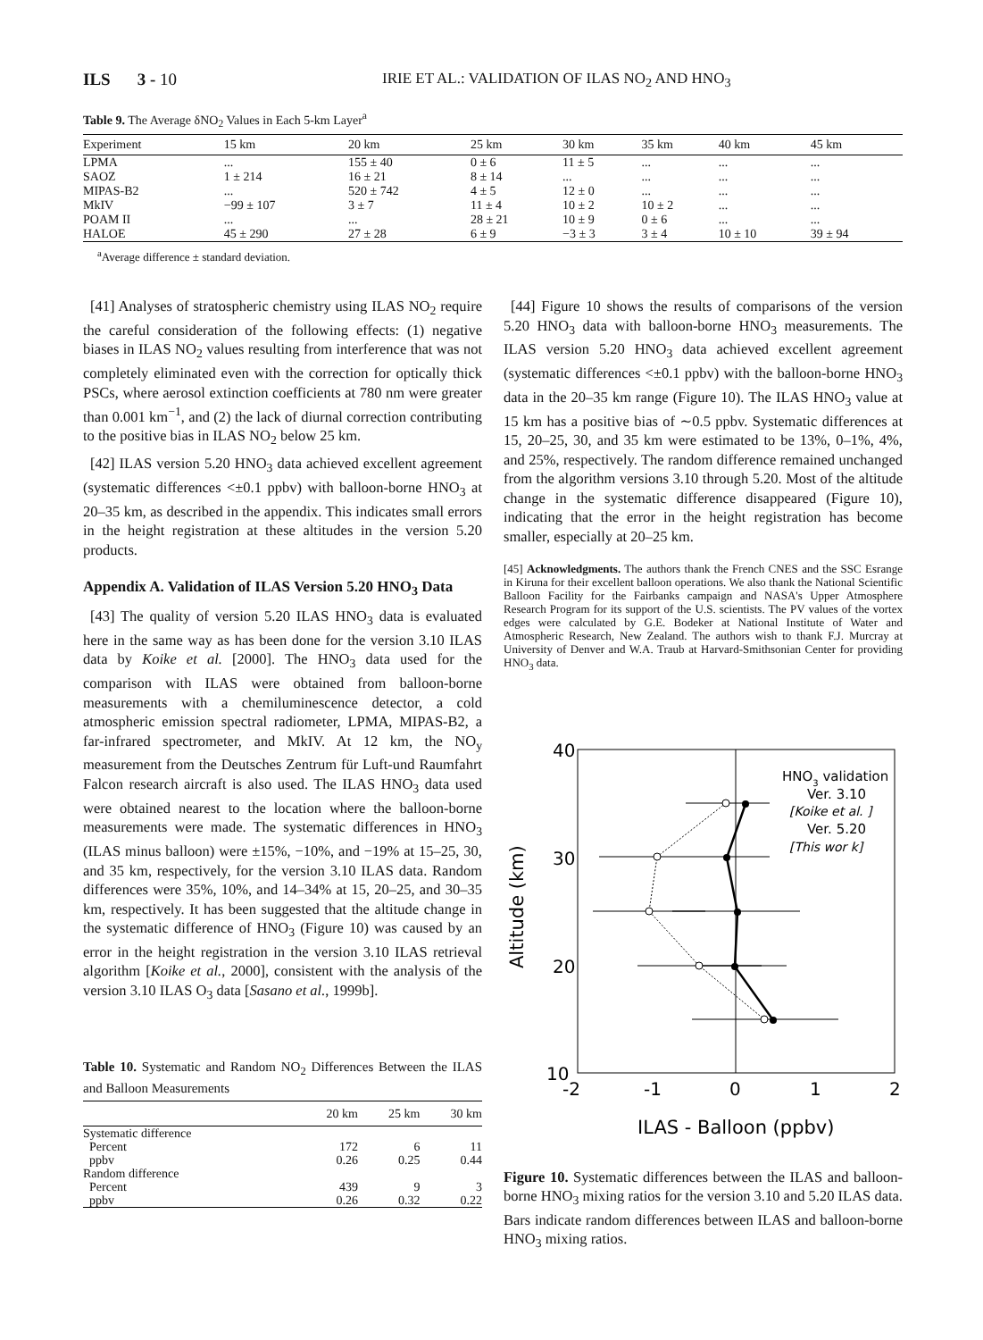ILS 3 - 10 IRIE ET AL.: VALIDATION OF ILAS NO<sub>2</sub> AND HNO<sub>3</sub>
Table 9. The Average δNO<sub>2</sub> Values in Each 5-km Layer<sup>a</sup>
| Experiment | 15 km | 20 km | 25 km | 30 km | 35 km | 40 km | 45 km |
| --- | --- | --- | --- | --- | --- | --- | --- |
| LPMA | ... | 155 ± 40 | 0 ± 6 | 11 ± 5 | ... | ... | ... |
| SAOZ | 1 ± 214 | 16 ± 21 | 8 ± 14 | ... | ... | ... | ... |
| MIPAS-B2 | ... | 520 ± 742 | 4 ± 5 | 12 ± 0 | ... | ... | ... |
| MkIV | −99 ± 107 | 3 ± 7 | 11 ± 4 | 10 ± 2 | 10 ± 2 | ... | ... |
| POAM II | ... | ... | 28 ± 21 | 10 ± 9 | 0 ± 6 | ... | ... |
| HALOE | 45 ± 290 | 27 ± 28 | 6 ± 9 | −3 ± 3 | 3 ± 4 | 10 ± 10 | 39 ± 94 |
<sup>a</sup> Average difference ± standard deviation.
[41] Analyses of stratospheric chemistry using ILAS NO<sub>2</sub> require the careful consideration of the following effects: (1) negative biases in ILAS NO<sub>2</sub> values resulting from interference that was not completely eliminated even with the correction for optically thick PSCs, where aerosol extinction coefficients at 780 nm were greater than 0.001 km<sup>−1</sup>, and (2) the lack of diurnal correction contributing to the positive bias in ILAS NO<sub>2</sub> below 25 km.
[42] ILAS version 5.20 HNO<sub>3</sub> data achieved excellent agreement (systematic differences <±0.1 ppbv) with balloon-borne HNO<sub>3</sub> at 20–35 km, as described in the appendix. This indicates small errors in the height registration at these altitudes in the version 5.20 products.
Appendix A. Validation of ILAS Version 5.20 HNO<sub>3</sub> Data
[43] The quality of version 5.20 ILAS HNO<sub>3</sub> data is evaluated here in the same way as has been done for the version 3.10 ILAS data by Koike et al. [2000]. The HNO<sub>3</sub> data used for the comparison with ILAS were obtained from balloon-borne measurements with a chemiluminescence detector, a cold atmospheric emission spectral radiometer, LPMA, MIPAS-B2, a far-infrared spectrometer, and MkIV. At 12 km, the NO<sub>y</sub> measurement from the Deutsches Zentrum für Luft-und Raumfahrt Falcon research aircraft is also used. The ILAS HNO<sub>3</sub> data used were obtained nearest to the location where the balloon-borne measurements were made. The systematic differences in HNO<sub>3</sub> (ILAS minus balloon) were ±15%, −10%, and −19% at 15–25, 30, and 35 km, respectively, for the version 3.10 ILAS data. Random differences were 35%, 10%, and 14–34% at 15, 20–25, and 30–35 km, respectively. It has been suggested that the altitude change in the systematic difference of HNO<sub>3</sub> (Figure 10) was caused by an error in the height registration in the version 3.10 ILAS retrieval algorithm [Koike et al., 2000], consistent with the analysis of the version 3.10 ILAS O<sub>3</sub> data [Sasano et al., 1999b].
Table 10. Systematic and Random NO<sub>2</sub> Differences Between the ILAS and Balloon Measurements
| | 20 km | 25 km | 30 km |
| --- | --- | --- | --- |
| Systematic difference | | | |
| Percent | 172 | 6 | 11 |
| ppbv | 0.26 | 0.25 | 0.44 |
| Random difference | | | |
| Percent | 439 | 9 | 3 |
| ppbv | 0.26 | 0.32 | 0.22 |
[44] Figure 10 shows the results of comparisons of the version 5.20 HNO<sub>3</sub> data with balloon-borne HNO<sub>3</sub> measurements. The ILAS version 5.20 HNO<sub>3</sub> data achieved excellent agreement (systematic differences <±0.1 ppbv) with the balloon-borne HNO<sub>3</sub> data in the 20–35 km range (Figure 10). The ILAS HNO<sub>3</sub> value at 15 km has a positive bias of ∼0.5 ppbv. Systematic differences at 15, 20–25, 30, and 35 km were estimated to be 13%, 0–1%, 4%, and 25%, respectively. The random difference remained unchanged from the algorithm versions 3.10 through 5.20. Most of the altitude change in the systematic difference disappeared (Figure 10), indicating that the error in the height registration has become smaller, especially at 20–25 km.
[45] Acknowledgments. The authors thank the French CNES and the SSC Esrange in Kiruna for their excellent balloon operations. We also thank the National Scientific Balloon Facility for the Fairbanks campaign and NASA's Upper Atmosphere Research Program for its support of the U.S. scientists. The PV values of the vortex edges were calculated by G.E. Bodeker at National Institute of Water and Atmospheric Research, New Zealand. The authors wish to thank F.J. Murcray at University of Denver and W.A. Traub at Harvard-Smithsonian Center for providing HNO<sub>3</sub> data.
40
30
20
10
-2
-1
0
1
2
Altitude (km)
ILAS - Balloon (ppbv)
HNO3 validation
Ver. 3.10
[Koike et al. ]
Ver. 5.20
[This wor k]
Figure 10. Systematic differences between the ILAS and balloon-borne HNO<sub>3</sub> mixing ratios for the version 3.10 and 5.20 ILAS data. Bars indicate random differences between ILAS and balloon-borne HNO<sub>3</sub> mixing ratios.